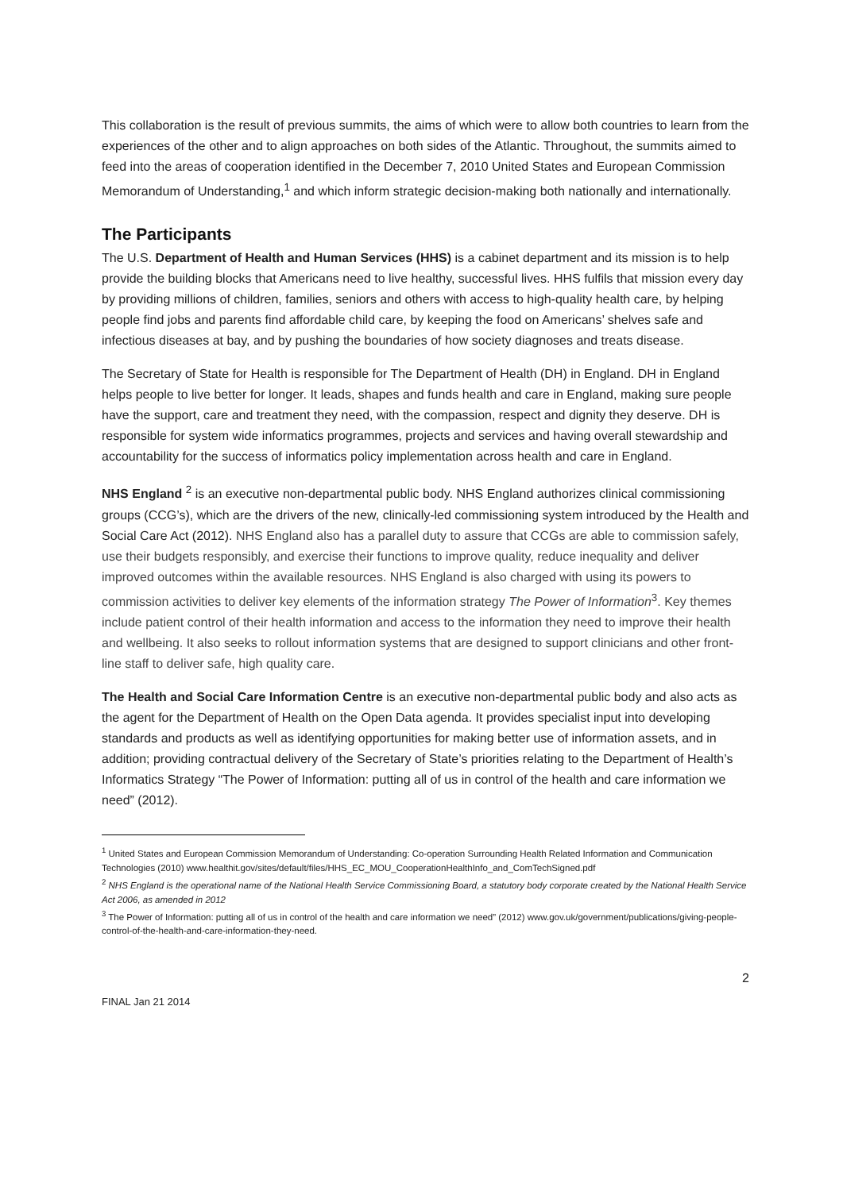This collaboration is the result of previous summits, the aims of which were to allow both countries to learn from the experiences of the other and to align approaches on both sides of the Atlantic. Throughout, the summits aimed to feed into the areas of cooperation identified in the December 7, 2010 United States and European Commission Memorandum of Understanding,<sup>1</sup> and which inform strategic decision-making both nationally and internationally.
The Participants
The U.S. Department of Health and Human Services (HHS) is a cabinet department and its mission is to help provide the building blocks that Americans need to live healthy, successful lives. HHS fulfils that mission every day by providing millions of children, families, seniors and others with access to high-quality health care, by helping people find jobs and parents find affordable child care, by keeping the food on Americans’ shelves safe and infectious diseases at bay, and by pushing the boundaries of how society diagnoses and treats disease.
The Secretary of State for Health is responsible for The Department of Health (DH) in England. DH in England helps people to live better for longer. It leads, shapes and funds health and care in England, making sure people have the support, care and treatment they need, with the compassion, respect and dignity they deserve. DH is responsible for system wide informatics programmes, projects and services and having overall stewardship and accountability for the success of informatics policy implementation across health and care in England.
NHS England <sup>2</sup> is an executive non-departmental public body. NHS England authorizes clinical commissioning groups (CCG’s), which are the drivers of the new, clinically-led commissioning system introduced by the Health and Social Care Act (2012). NHS England also has a parallel duty to assure that CCGs are able to commission safely, use their budgets responsibly, and exercise their functions to improve quality, reduce inequality and deliver improved outcomes within the available resources. NHS England is also charged with using its powers to commission activities to deliver key elements of the information strategy The Power of Information<sup>3</sup>. Key themes include patient control of their health information and access to the information they need to improve their health and wellbeing. It also seeks to rollout information systems that are designed to support clinicians and other front-line staff to deliver safe, high quality care.
The Health and Social Care Information Centre is an executive non-departmental public body and also acts as the agent for the Department of Health on the Open Data agenda. It provides specialist input into developing standards and products as well as identifying opportunities for making better use of information assets, and in addition; providing contractual delivery of the Secretary of State’s priorities relating to the Department of Health’s Informatics Strategy “The Power of Information: putting all of us in control of the health and care information we need” (2012).
<sup>1</sup> United States and European Commission Memorandum of Understanding: Co-operation Surrounding Health Related Information and Communication Technologies (2010) www.healthit.gov/sites/default/files/HHS_EC_MOU_CooperationHealthInfo_and_ComTechSigned.pdf
<sup>2</sup> NHS England is the operational name of the National Health Service Commissioning Board, a statutory body corporate created by the National Health Service Act 2006, as amended in 2012
<sup>3</sup> The Power of Information: putting all of us in control of the health and care information we need” (2012) www.gov.uk/government/publications/giving-people-control-of-the-health-and-care-information-they-need.
2
FINAL Jan 21 2014